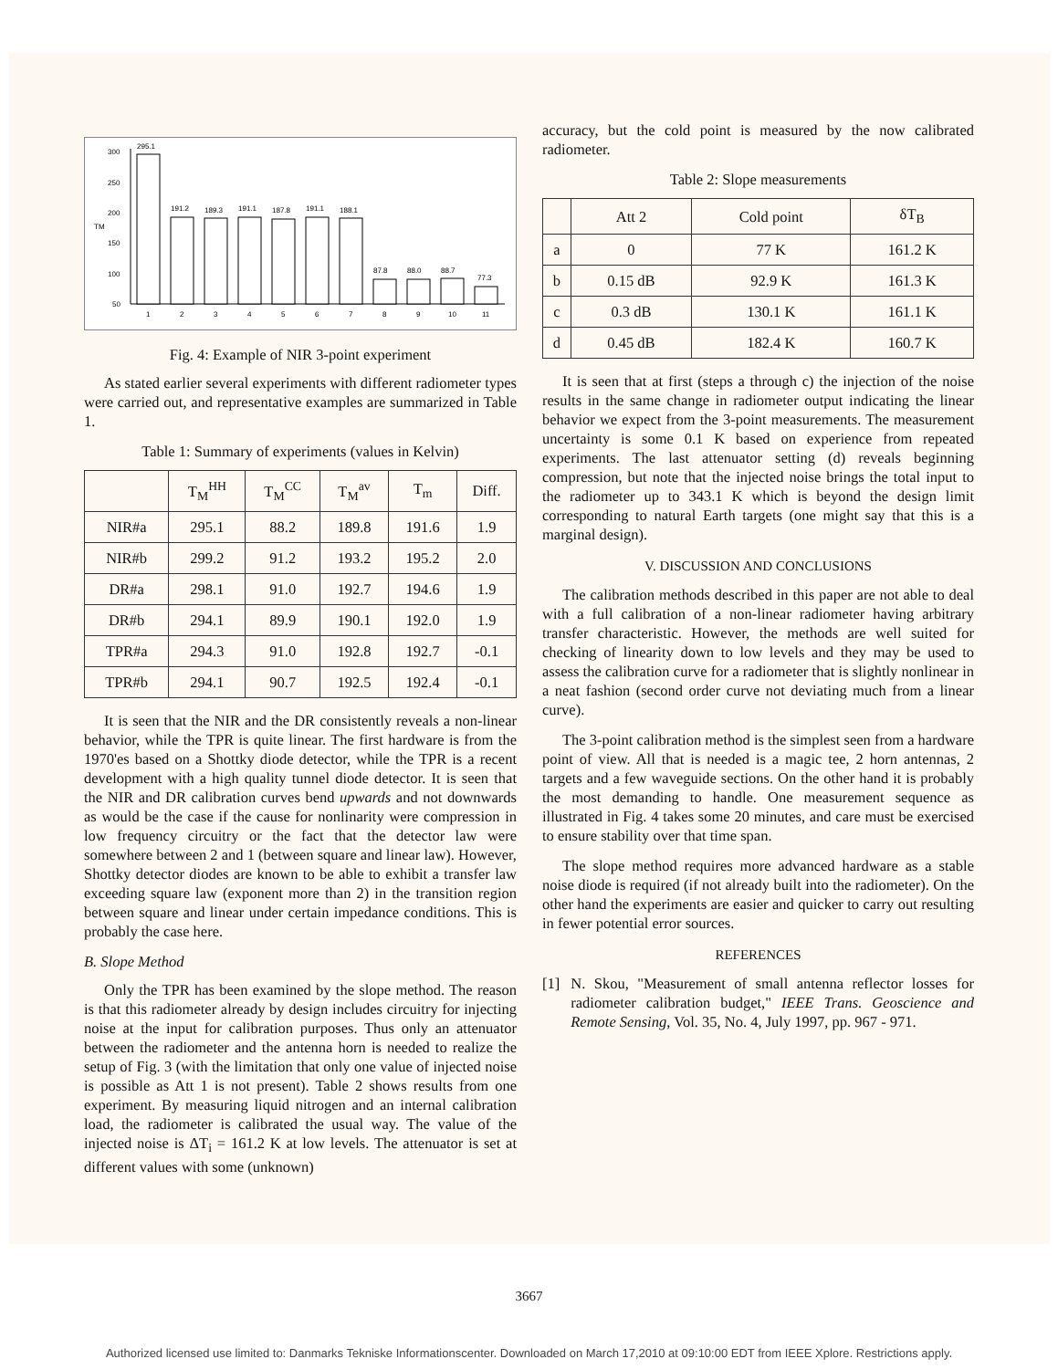TM
300
250
200
150
100
50
295.1
191.2
189.3
191.1
187.8
191.1
188.1
87.8
88.0
88.7
77.3
1
2
3
4
5
6
7
8
9
10
11
Fig. 4: Example of NIR 3-point experiment
As stated earlier several experiments with different radiometer types were carried out, and representative examples are summarized in Table 1.
Table 1: Summary of experiments (values in Kelvin)
| | T<sub>M</sub><sup>HH</sup> | T<sub>M</sub><sup>CC</sup> | T<sub>M</sub><sup>av</sup> | T<sub>m</sub> | Diff. |
| --- | --- | --- | --- | --- | --- |
| NIR#a | 295.1 | 88.2 | 189.8 | 191.6 | 1.9 |
| NIR#b | 299.2 | 91.2 | 193.2 | 195.2 | 2.0 |
| DR#a | 298.1 | 91.0 | 192.7 | 194.6 | 1.9 |
| DR#b | 294.1 | 89.9 | 190.1 | 192.0 | 1.9 |
| TPR#a | 294.3 | 91.0 | 192.8 | 192.7 | -0.1 |
| TPR#b | 294.1 | 90.7 | 192.5 | 192.4 | -0.1 |
It is seen that the NIR and the DR consistently reveals a non-linear behavior, while the TPR is quite linear. The first hardware is from the 1970'es based on a Shottky diode detector, while the TPR is a recent development with a high quality tunnel diode detector. It is seen that the NIR and DR calibration curves bend upwards and not downwards as would be the case if the cause for nonlinarity were compression in low frequency circuitry or the fact that the detector law were somewhere between 2 and 1 (between square and linear law). However, Shottky detector diodes are known to be able to exhibit a transfer law exceeding square law (exponent more than 2) in the transition region between square and linear under certain impedance conditions. This is probably the case here.
B. Slope Method
Only the TPR has been examined by the slope method. The reason is that this radiometer already by design includes circuitry for injecting noise at the input for calibration purposes. Thus only an attenuator between the radiometer and the antenna horn is needed to realize the setup of Fig. 3 (with the limitation that only one value of injected noise is possible as Att 1 is not present). Table 2 shows results from one experiment. By measuring liquid nitrogen and an internal calibration load, the radiometer is calibrated the usual way. The value of the injected noise is ΔT<sub>i</sub> = 161.2 K at low levels. The attenuator is set at different values with some (unknown)
accuracy, but the cold point is measured by the now calibrated radiometer.
Table 2: Slope measurements
| | Att 2 | Cold point | δT<sub>B</sub> |
| --- | --- | --- | --- |
| a | 0 | 77 K | 161.2 K |
| b | 0.15 dB | 92.9 K | 161.3 K |
| c | 0.3 dB | 130.1 K | 161.1 K |
| d | 0.45 dB | 182.4 K | 160.7 K |
It is seen that at first (steps a through c) the injection of the noise results in the same change in radiometer output indicating the linear behavior we expect from the 3-point measurements. The measurement uncertainty is some 0.1 K based on experience from repeated experiments. The last attenuator setting (d) reveals beginning compression, but note that the injected noise brings the total input to the radiometer up to 343.1 K which is beyond the design limit corresponding to natural Earth targets (one might say that this is a marginal design).
V. DISCUSSION AND CONCLUSIONS
The calibration methods described in this paper are not able to deal with a full calibration of a non-linear radiometer having arbitrary transfer characteristic. However, the methods are well suited for checking of linearity down to low levels and they may be used to assess the calibration curve for a radiometer that is slightly nonlinear in a neat fashion (second order curve not deviating much from a linear curve).
The 3-point calibration method is the simplest seen from a hardware point of view. All that is needed is a magic tee, 2 horn antennas, 2 targets and a few waveguide sections. On the other hand it is probably the most demanding to handle. One measurement sequence as illustrated in Fig. 4 takes some 20 minutes, and care must be exercised to ensure stability over that time span.
The slope method requires more advanced hardware as a stable noise diode is required (if not already built into the radiometer). On the other hand the experiments are easier and quicker to carry out resulting in fewer potential error sources.
REFERENCES
[1] N. Skou, "Measurement of small antenna reflector losses for radiometer calibration budget," IEEE Trans. Geoscience and Remote Sensing, Vol. 35, No. 4, July 1997, pp. 967 - 971.
3667
Authorized licensed use limited to: Danmarks Tekniske Informationscenter. Downloaded on March 17,2010 at 09:10:00 EDT from IEEE Xplore. Restrictions apply.